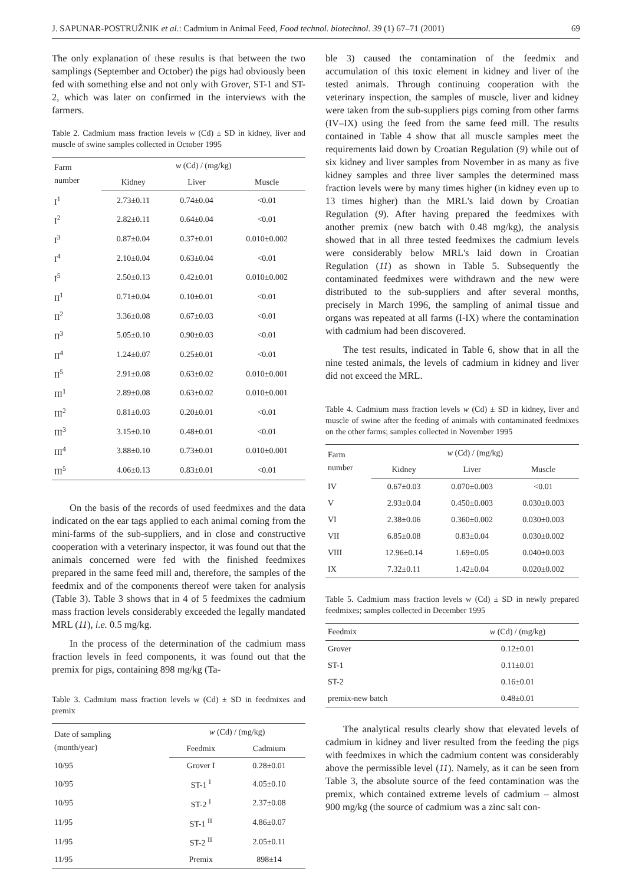J. SAPUNAR-POSTRUŽNIK et al.: Cadmium in Animal Feed, Food technol. biotechnol. 39 (1) 67–71 (2001) 69
The only explanation of these results is that between the two samplings (September and October) the pigs had obviously been fed with something else and not only with Grover, ST-1 and ST-2, which was later on confirmed in the interviews with the farmers.
Table 2. Cadmium mass fraction levels w (Cd) ± SD in kidney, liver and muscle of swine samples collected in October 1995
| Farm number | w (Cd) / (mg/kg) | | |
| --- | --- | --- | --- |
| | Kidney | Liver | Muscle |
| I<sup>1</sup> | 2.73±0.11 | 0.74±0.04 | <0.01 |
| I<sup>2</sup> | 2.82±0.11 | 0.64±0.04 | <0.01 |
| I<sup>3</sup> | 0.87±0.04 | 0.37±0.01 | 0.010±0.002 |
| I<sup>4</sup> | 2.10±0.04 | 0.63±0.04 | <0.01 |
| I<sup>5</sup> | 2.50±0.13 | 0.42±0.01 | 0.010±0.002 |
| II<sup>1</sup> | 0.71±0.04 | 0.10±0.01 | <0.01 |
| II<sup>2</sup> | 3.36±0.08 | 0.67±0.03 | <0.01 |
| II<sup>3</sup> | 5.05±0.10 | 0.90±0.03 | <0.01 |
| II<sup>4</sup> | 1.24±0.07 | 0.25±0.01 | <0.01 |
| II<sup>5</sup> | 2.91±0.08 | 0.63±0.02 | 0.010±0.001 |
| III<sup>1</sup> | 2.89±0.08 | 0.63±0.02 | 0.010±0.001 |
| III<sup>2</sup> | 0.81±0.03 | 0.20±0.01 | <0.01 |
| III<sup>3</sup> | 3.15±0.10 | 0.48±0.01 | <0.01 |
| III<sup>4</sup> | 3.88±0.10 | 0.73±0.01 | 0.010±0.001 |
| III<sup>5</sup> | 4.06±0.13 | 0.83±0.01 | <0.01 |
On the basis of the records of used feedmixes and the data indicated on the ear tags applied to each animal coming from the mini-farms of the sub-suppliers, and in close and constructive cooperation with a veterinary inspector, it was found out that the animals concerned were fed with the finished feedmixes prepared in the same feed mill and, therefore, the samples of the feedmix and of the components thereof were taken for analysis (Table 3). Table 3 shows that in 4 of 5 feedmixes the cadmium mass fraction levels considerably exceeded the legally mandated MRL (11), i.e. 0.5 mg/kg.
In the process of the determination of the cadmium mass fraction levels in feed components, it was found out that the premix for pigs, containing 898 mg/kg (Ta-
Table 3. Cadmium mass fraction levels w (Cd) ± SD in feedmixes and premix
| Date of sampling (month/year) | w (Cd) / (mg/kg) | |
| --- | --- | --- |
| | Feedmix | Cadmium |
| 10/95 | Grover I | 0.28±0.01 |
| 10/95 | ST-1 <sup>I</sup> | 4.05±0.10 |
| 10/95 | ST-2 <sup>I</sup> | 2.37±0.08 |
| 11/95 | ST-1 <sup>II</sup> | 4.86±0.07 |
| 11/95 | ST-2 <sup>II</sup> | 2.05±0.11 |
| 11/95 | Premix | 898±14 |
ble 3) caused the contamination of the feedmix and accumulation of this toxic element in kidney and liver of the tested animals. Through continuing cooperation with the veterinary inspection, the samples of muscle, liver and kidney were taken from the sub-suppliers pigs coming from other farms (IV–IX) using the feed from the same feed mill. The results contained in Table 4 show that all muscle samples meet the requirements laid down by Croatian Regulation (9) while out of six kidney and liver samples from November in as many as five kidney samples and three liver samples the determined mass fraction levels were by many times higher (in kidney even up to 13 times higher) than the MRL's laid down by Croatian Regulation (9). After having prepared the feedmixes with another premix (new batch with 0.48 mg/kg), the analysis showed that in all three tested feedmixes the cadmium levels were considerably below MRL's laid down in Croatian Regulation (11) as shown in Table 5. Subsequently the contaminated feedmixes were withdrawn and the new were distributed to the sub-suppliers and after several months, precisely in March 1996, the sampling of animal tissue and organs was repeated at all farms (I-IX) where the contamination with cadmium had been discovered.
The test results, indicated in Table 6, show that in all the nine tested animals, the levels of cadmium in kidney and liver did not exceed the MRL.
Table 4. Cadmium mass fraction levels w (Cd) ± SD in kidney, liver and muscle of swine after the feeding of animals with contaminated feedmixes on the other farms; samples collected in November 1995
| Farm number | w (Cd) / (mg/kg) | | |
| --- | --- | --- | --- |
| | Kidney | Liver | Muscle |
| IV | 0.67±0.03 | 0.070±0.003 | <0.01 |
| V | 2.93±0.04 | 0.450±0.003 | 0.030±0.003 |
| VI | 2.38±0.06 | 0.360±0.002 | 0.030±0.003 |
| VII | 6.85±0.08 | 0.83±0.04 | 0.030±0.002 |
| VIII | 12.96±0.14 | 1.69±0.05 | 0.040±0.003 |
| IX | 7.32±0.11 | 1.42±0.04 | 0.020±0.002 |
Table 5. Cadmium mass fraction levels w (Cd) ± SD in newly prepared feedmixes; samples collected in December 1995
| Feedmix | w (Cd) / (mg/kg) |
| --- | --- |
| Grover | 0.12±0.01 |
| ST-1 | 0.11±0.01 |
| ST-2 | 0.16±0.01 |
| premix-new batch | 0.48±0.01 |
The analytical results clearly show that elevated levels of cadmium in kidney and liver resulted from the feeding the pigs with feedmixes in which the cadmium content was considerably above the permissible level (11). Namely, as it can be seen from Table 3, the absolute source of the feed contamination was the premix, which contained extreme levels of cadmium – almost 900 mg/kg (the source of cadmium was a zinc salt con-